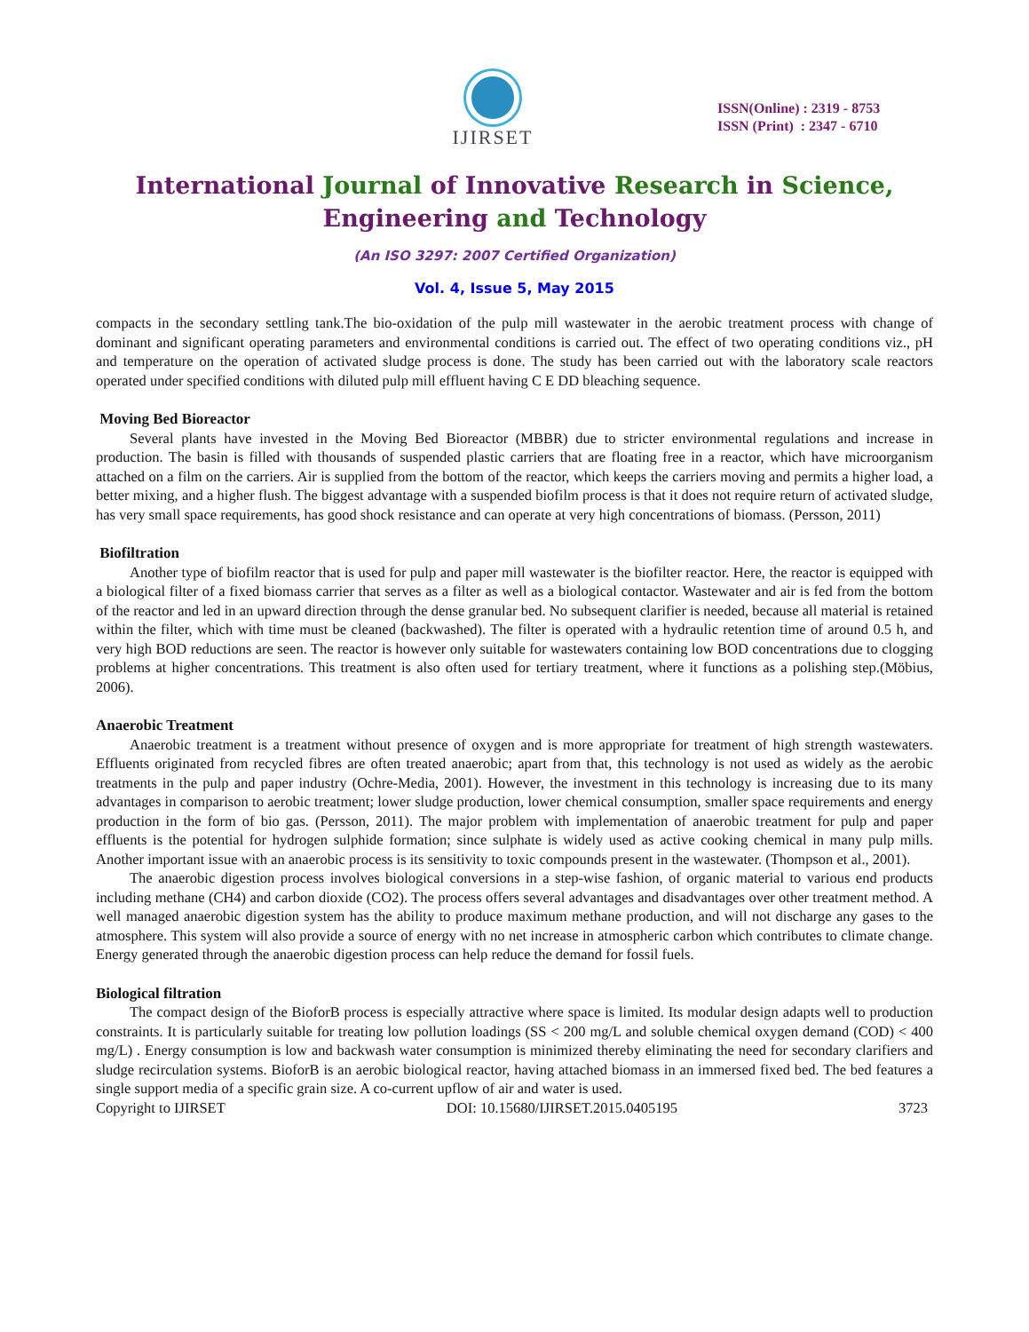IJIRSET
ISSN(Online) : 2319 - 8753
ISSN (Print) : 2347 - 6710
International Journal of Innovative Research in Science,
Engineering and Technology
(An ISO 3297: 2007 Certified Organization)
Vol. 4, Issue 5, May 2015
compacts in the secondary settling tank.The bio-oxidation of the pulp mill wastewater in the aerobic treatment process with change of dominant and significant operating parameters and environmental conditions is carried out. The effect of two operating conditions viz., pH and temperature on the operation of activated sludge process is done. The study has been carried out with the laboratory scale reactors operated under specified conditions with diluted pulp mill effluent having C E DD bleaching sequence.
Moving Bed Bioreactor
Several plants have invested in the Moving Bed Bioreactor (MBBR) due to stricter environmental regulations and increase in production. The basin is filled with thousands of suspended plastic carriers that are floating free in a reactor, which have microorganism attached on a film on the carriers. Air is supplied from the bottom of the reactor, which keeps the carriers moving and permits a higher load, a better mixing, and a higher flush. The biggest advantage with a suspended biofilm process is that it does not require return of activated sludge, has very small space requirements, has good shock resistance and can operate at very high concentrations of biomass. (Persson, 2011)
Biofiltration
Another type of biofilm reactor that is used for pulp and paper mill wastewater is the biofilter reactor. Here, the reactor is equipped with a biological filter of a fixed biomass carrier that serves as a filter as well as a biological contactor. Wastewater and air is fed from the bottom of the reactor and led in an upward direction through the dense granular bed. No subsequent clarifier is needed, because all material is retained within the filter, which with time must be cleaned (backwashed). The filter is operated with a hydraulic retention time of around 0.5 h, and very high BOD reductions are seen. The reactor is however only suitable for wastewaters containing low BOD concentrations due to clogging problems at higher concentrations. This treatment is also often used for tertiary treatment, where it functions as a polishing step.(Möbius, 2006).
Anaerobic Treatment
Anaerobic treatment is a treatment without presence of oxygen and is more appropriate for treatment of high strength wastewaters. Effluents originated from recycled fibres are often treated anaerobic; apart from that, this technology is not used as widely as the aerobic treatments in the pulp and paper industry (Ochre-Media, 2001). However, the investment in this technology is increasing due to its many advantages in comparison to aerobic treatment; lower sludge production, lower chemical consumption, smaller space requirements and energy production in the form of bio gas. (Persson, 2011). The major problem with implementation of anaerobic treatment for pulp and paper effluents is the potential for hydrogen sulphide formation; since sulphate is widely used as active cooking chemical in many pulp mills. Another important issue with an anaerobic process is its sensitivity to toxic compounds present in the wastewater. (Thompson et al., 2001).
The anaerobic digestion process involves biological conversions in a step-wise fashion, of organic material to various end products including methane (CH4) and carbon dioxide (CO2). The process offers several advantages and disadvantages over other treatment method. A well managed anaerobic digestion system has the ability to produce maximum methane production, and will not discharge any gases to the atmosphere. This system will also provide a source of energy with no net increase in atmospheric carbon which contributes to climate change. Energy generated through the anaerobic digestion process can help reduce the demand for fossil fuels.
Biological filtration
The compact design of the BioforB process is especially attractive where space is limited. Its modular design adapts well to production constraints. It is particularly suitable for treating low pollution loadings (SS < 200 mg/L and soluble chemical oxygen demand (COD) < 400 mg/L) . Energy consumption is low and backwash water consumption is minimized thereby eliminating the need for secondary clarifiers and sludge recirculation systems. BioforB is an aerobic biological reactor, having attached biomass in an immersed fixed bed. The bed features a single support media of a specific grain size. A co-current upflow of air and water is used.
Copyright to IJIRSET DOI: 10.15680/IJIRSET.2015.0405195 3723